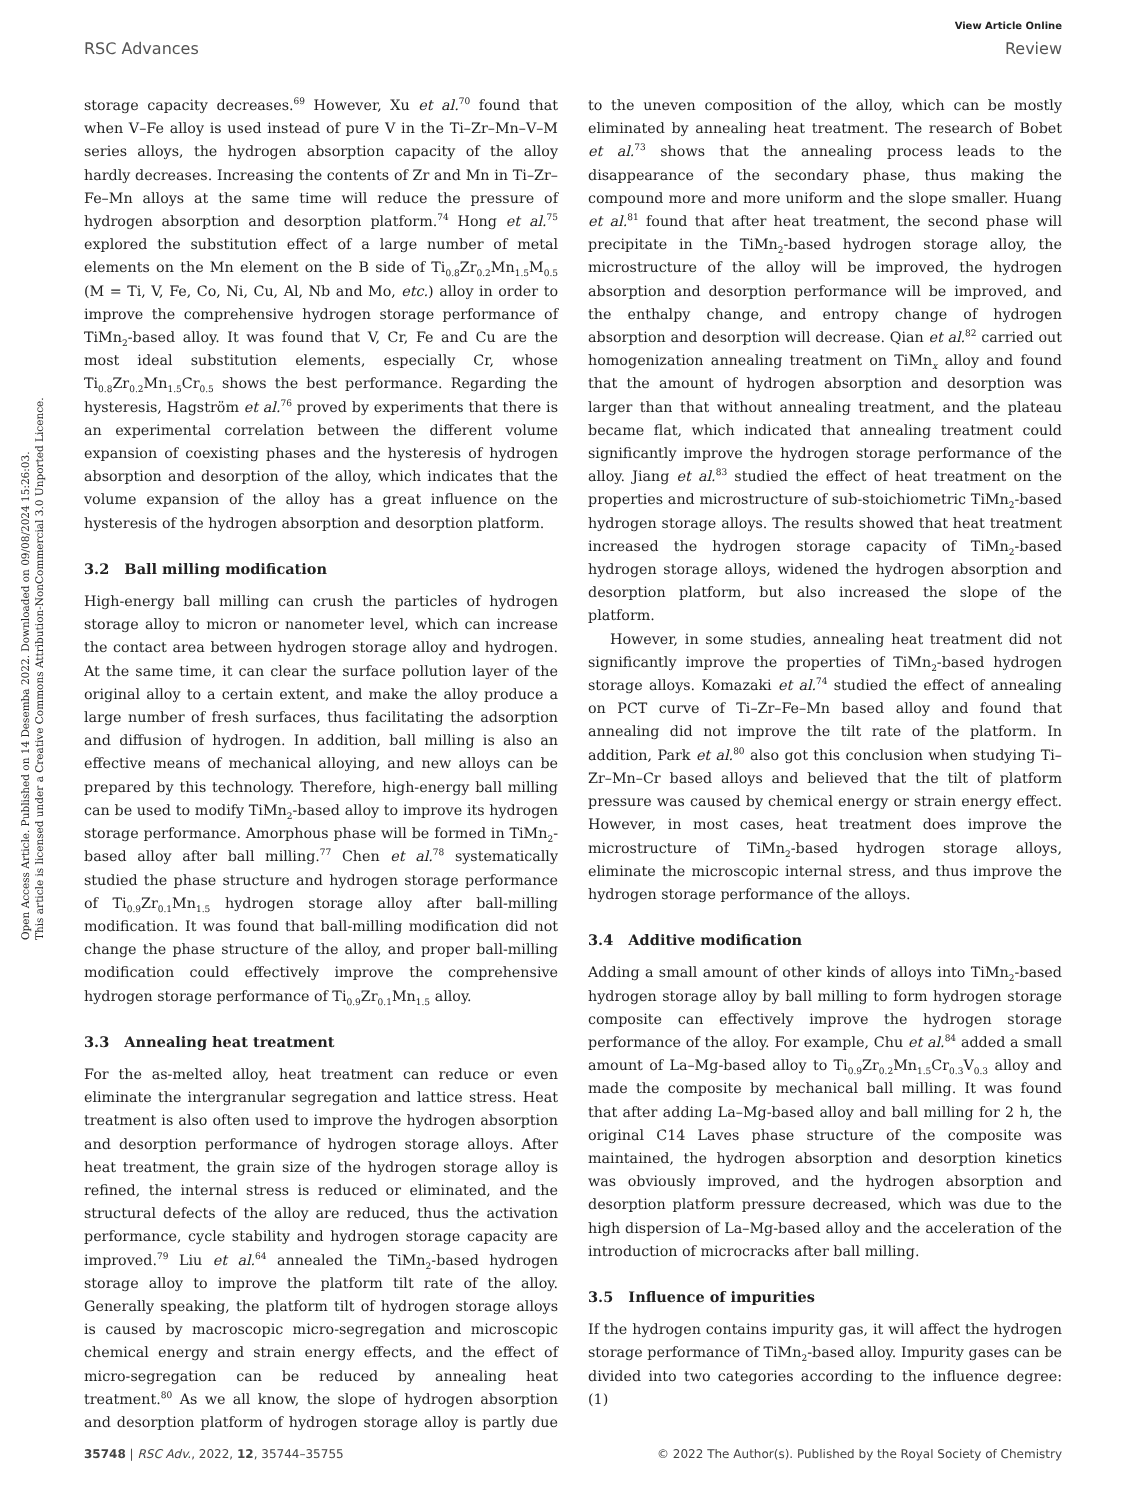Open Access Article. Published on 14 Desemba 2022. Downloaded on 09/08/2024 15:26:03.
This article is licensed under a Creative Commons Attribution-NonCommercial 3.0 Unported Licence.
View Article Online
RSC Advances Review
storage capacity decreases.<sup>69</sup> However, Xu et al.<sup>70</sup> found that when V–Fe alloy is used instead of pure V in the Ti–Zr–Mn–V–M series alloys, the hydrogen absorption capacity of the alloy hardly decreases. Increasing the contents of Zr and Mn in Ti–Zr–Fe–Mn alloys at the same time will reduce the pressure of hydrogen absorption and desorption platform.<sup>74</sup> Hong et al.<sup>75</sup> explored the substitution effect of a large number of metal elements on the Mn element on the B side of Ti<sub>0.8</sub>Zr<sub>0.2</sub>Mn<sub>1.5</sub>M<sub>0.5</sub> (M = Ti, V, Fe, Co, Ni, Cu, Al, Nb and Mo, etc.) alloy in order to improve the comprehensive hydrogen storage performance of TiMn<sub>2</sub>-based alloy. It was found that V, Cr, Fe and Cu are the most ideal substitution elements, especially Cr, whose Ti<sub>0.8</sub>Zr<sub>0.2</sub>Mn<sub>1.5</sub>Cr<sub>0.5</sub> shows the best performance. Regarding the hysteresis, Hagström et al.<sup>76</sup> proved by experiments that there is an experimental correlation between the different volume expansion of coexisting phases and the hysteresis of hydrogen absorption and desorption of the alloy, which indicates that the volume expansion of the alloy has a great influence on the hysteresis of the hydrogen absorption and desorption platform.
3.2 Ball milling modification
High-energy ball milling can crush the particles of hydrogen storage alloy to micron or nanometer level, which can increase the contact area between hydrogen storage alloy and hydrogen. At the same time, it can clear the surface pollution layer of the original alloy to a certain extent, and make the alloy produce a large number of fresh surfaces, thus facilitating the adsorption and diffusion of hydrogen. In addition, ball milling is also an effective means of mechanical alloying, and new alloys can be prepared by this technology. Therefore, high-energy ball milling can be used to modify TiMn<sub>2</sub>-based alloy to improve its hydrogen storage performance. Amorphous phase will be formed in TiMn<sub>2</sub>-based alloy after ball milling.<sup>77</sup> Chen et al.<sup>78</sup> systematically studied the phase structure and hydrogen storage performance of Ti<sub>0.9</sub>Zr<sub>0.1</sub>Mn<sub>1.5</sub> hydrogen storage alloy after ball-milling modification. It was found that ball-milling modification did not change the phase structure of the alloy, and proper ball-milling modification could effectively improve the comprehensive hydrogen storage performance of Ti<sub>0.9</sub>Zr<sub>0.1</sub>Mn<sub>1.5</sub> alloy.
3.3 Annealing heat treatment
For the as-melted alloy, heat treatment can reduce or even eliminate the intergranular segregation and lattice stress. Heat treatment is also often used to improve the hydrogen absorption and desorption performance of hydrogen storage alloys. After heat treatment, the grain size of the hydrogen storage alloy is refined, the internal stress is reduced or eliminated, and the structural defects of the alloy are reduced, thus the activation performance, cycle stability and hydrogen storage capacity are improved.<sup>79</sup> Liu et al.<sup>64</sup> annealed the TiMn<sub>2</sub>-based hydrogen storage alloy to improve the platform tilt rate of the alloy. Generally speaking, the platform tilt of hydrogen storage alloys is caused by macroscopic micro-segregation and microscopic chemical energy and strain energy effects, and the effect of micro-segregation can be reduced by annealing heat treatment.<sup>80</sup> As we all know, the slope of hydrogen absorption and desorption platform of hydrogen storage alloy is partly due to the uneven composition of the alloy, which can be mostly eliminated by annealing heat treatment. The research of Bobet et al.<sup>73</sup> shows that the annealing process leads to the disappearance of the secondary phase, thus making the compound more and more uniform and the slope smaller. Huang et al.<sup>81</sup> found that after heat treatment, the second phase will precipitate in the TiMn<sub>2</sub>-based hydrogen storage alloy, the microstructure of the alloy will be improved, the hydrogen absorption and desorption performance will be improved, and the enthalpy change, and entropy change of hydrogen absorption and desorption will decrease. Qian et al.<sup>82</sup> carried out homogenization annealing treatment on TiMn<sub>x</sub> alloy and found that the amount of hydrogen absorption and desorption was larger than that without annealing treatment, and the plateau became flat, which indicated that annealing treatment could significantly improve the hydrogen storage performance of the alloy. Jiang et al.<sup>83</sup> studied the effect of heat treatment on the properties and microstructure of sub-stoichiometric TiMn<sub>2</sub>-based hydrogen storage alloys. The results showed that heat treatment increased the hydrogen storage capacity of TiMn<sub>2</sub>-based hydrogen storage alloys, widened the hydrogen absorption and desorption platform, but also increased the slope of the platform.
However, in some studies, annealing heat treatment did not significantly improve the properties of TiMn<sub>2</sub>-based hydrogen storage alloys. Komazaki et al.<sup>74</sup> studied the effect of annealing on PCT curve of Ti–Zr–Fe–Mn based alloy and found that annealing did not improve the tilt rate of the platform. In addition, Park et al.<sup>80</sup> also got this conclusion when studying Ti–Zr–Mn–Cr based alloys and believed that the tilt of platform pressure was caused by chemical energy or strain energy effect. However, in most cases, heat treatment does improve the microstructure of TiMn<sub>2</sub>-based hydrogen storage alloys, eliminate the microscopic internal stress, and thus improve the hydrogen storage performance of the alloys.
3.4 Additive modification
Adding a small amount of other kinds of alloys into TiMn<sub>2</sub>-based hydrogen storage alloy by ball milling to form hydrogen storage composite can effectively improve the hydrogen storage performance of the alloy. For example, Chu et al.<sup>84</sup> added a small amount of La–Mg-based alloy to Ti<sub>0.9</sub>Zr<sub>0.2</sub>Mn<sub>1.5</sub>Cr<sub>0.3</sub>V<sub>0.3</sub> alloy and made the composite by mechanical ball milling. It was found that after adding La–Mg-based alloy and ball milling for 2 h, the original C14 Laves phase structure of the composite was maintained, the hydrogen absorption and desorption kinetics was obviously improved, and the hydrogen absorption and desorption platform pressure decreased, which was due to the high dispersion of La–Mg-based alloy and the acceleration of the introduction of microcracks after ball milling.
3.5 Influence of impurities
If the hydrogen contains impurity gas, it will affect the hydrogen storage performance of TiMn<sub>2</sub>-based alloy. Impurity gases can be divided into two categories according to the influence degree: (1)
35748 | RSC Adv., 2022, 12, 35744–35755 © 2022 The Author(s). Published by the Royal Society of Chemistry